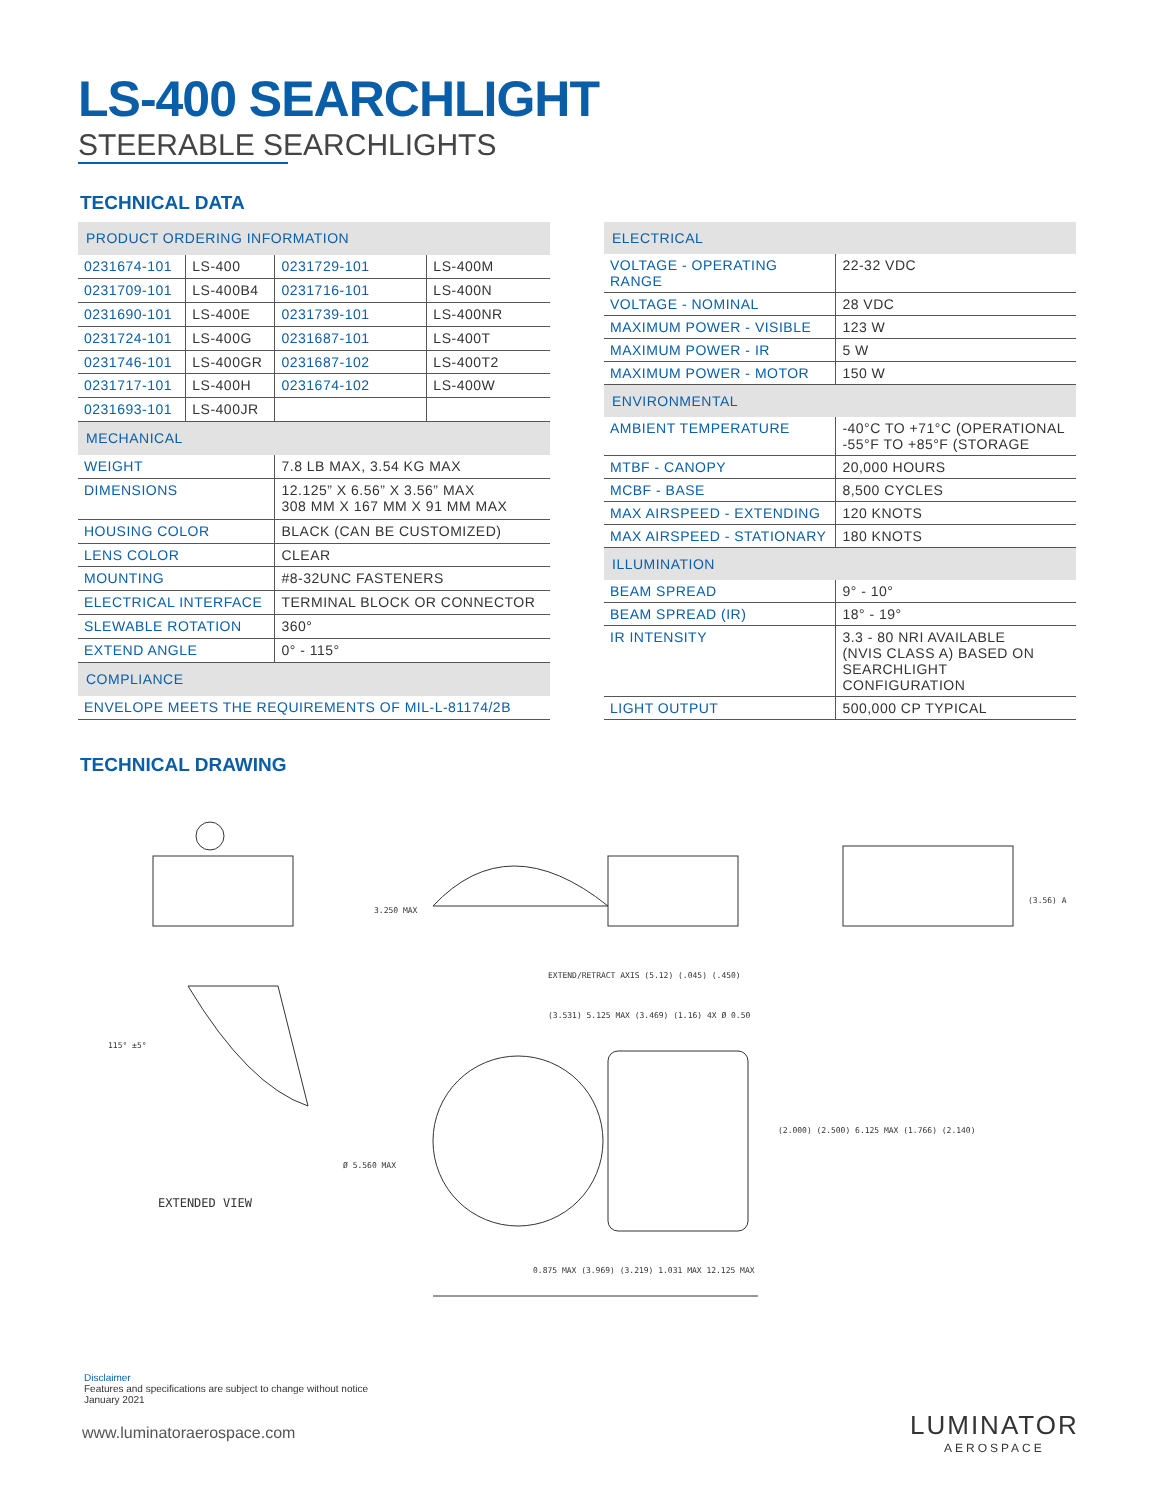LS-400 SEARCHLIGHT
STEERABLE SEARCHLIGHTS
TECHNICAL DATA
| PRODUCT ORDERING INFORMATION | | | |
| 0231674-101 | LS-400 | 0231729-101 | LS-400M |
| 0231709-101 | LS-400B4 | 0231716-101 | LS-400N |
| 0231690-101 | LS-400E | 0231739-101 | LS-400NR |
| 0231724-101 | LS-400G | 0231687-101 | LS-400T |
| 0231746-101 | LS-400GR | 0231687-102 | LS-400T2 |
| 0231717-101 | LS-400H | 0231674-102 | LS-400W |
| 0231693-101 | LS-400JR | | |
| MECHANICAL | | | |
| WEIGHT | | 7.8 LB MAX, 3.54 KG MAX | |
| DIMENSIONS | | 12.125” X 6.56” X 3.56” MAX 308 MM X 167 MM X 91 MM MAX | |
| HOUSING COLOR | | BLACK (CAN BE CUSTOMIZED) | |
| LENS COLOR | | CLEAR | |
| MOUNTING | | #8-32UNC FASTENERS | |
| ELECTRICAL INTERFACE | | TERMINAL BLOCK OR CONNECTOR | |
| SLEWABLE ROTATION | | 360° | |
| EXTEND ANGLE | | 0° - 115° | |
| COMPLIANCE | | | |
| ENVELOPE MEETS THE REQUIREMENTS OF MIL-L-81174/2B | | | |
| ELECTRICAL | |
| VOLTAGE - OPERATING RANGE | 22-32 VDC |
| VOLTAGE - NOMINAL | 28 VDC |
| MAXIMUM POWER - VISIBLE | 123 W |
| MAXIMUM POWER - IR | 5 W |
| MAXIMUM POWER - MOTOR | 150 W |
| ENVIRONMENTAL | |
| AMBIENT TEMPERATURE | -40°C TO +71°C (OPERATIONAL -55°F TO +85°F (STORAGE |
| MTBF - CANOPY | 20,000 HOURS |
| MCBF - BASE | 8,500 CYCLES |
| MAX AIRSPEED - EXTENDING | 120 KNOTS |
| MAX AIRSPEED - STATIONARY | 180 KNOTS |
| ILLUMINATION | |
| BEAM SPREAD | 9° - 10° |
| BEAM SPREAD (IR) | 18° - 19° |
| IR INTENSITY | 3.3 - 80 NRI AVAILABLE (NVIS CLASS A) BASED ON SEARCHLIGHT CONFIGURATION |
| LIGHT OUTPUT | 500,000 CP TYPICAL |
TECHNICAL DRAWING
EXTENDED VIEW
3.250 MAX
EXTEND/RETRACT AXIS (5.12) (.045) (.450)
(3.531) 5.125 MAX (3.469) (1.16) 4X Ø 0.50
Ø 5.560 MAX
(2.000) (2.500) 6.125 MAX (1.766) (2.140)
(3.56) A
0.875 MAX (3.969) (3.219) 1.031 MAX 12.125 MAX
115° ±5°
Disclaimer
Features and specifications are subject to change without notice
January 2021
www.luminatoraerospace.com LUMINATOR
AEROSPACE